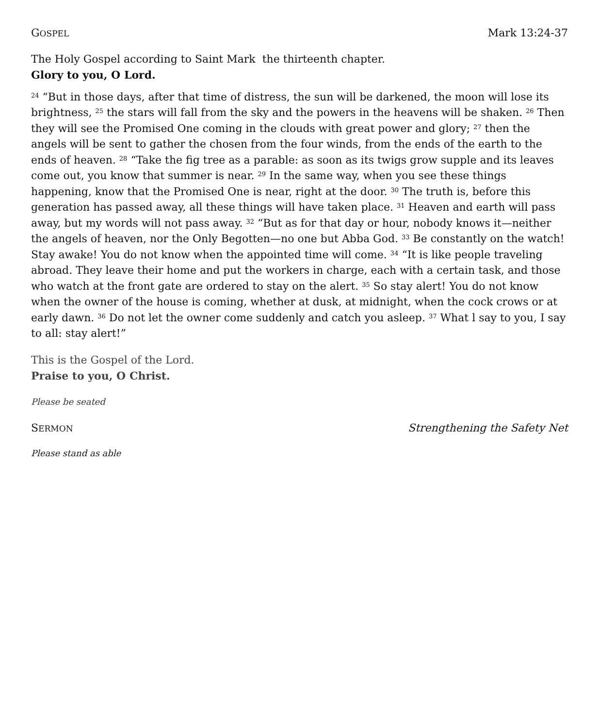GOSPEL Mark 13:24-37
The Holy Gospel according to Saint Mark the thirteenth chapter.
Glory to you, O Lord.
<sup>24</sup> “But in those days, after that time of distress, the sun will be darkened, the moon will lose its brightness, <sup>25</sup> the stars will fall from the sky and the powers in the heavens will be shaken. <sup>26</sup> Then they will see the Promised One coming in the clouds with great power and glory; <sup>27</sup> then the angels will be sent to gather the chosen from the four winds, from the ends of the earth to the ends of heaven. <sup>28</sup> “Take the fig tree as a parable: as soon as its twigs grow supple and its leaves come out, you know that summer is near. <sup>29</sup> In the same way, when you see these things happening, know that the Promised One is near, right at the door. <sup>30</sup> The truth is, before this generation has passed away, all these things will have taken place. <sup>31</sup> Heaven and earth will pass away, but my words will not pass away. <sup>32</sup> “But as for that day or hour, nobody knows it—neither the angels of heaven, nor the Only Begotten—no one but Abba God. <sup>33</sup> Be constantly on the watch! Stay awake! You do not know when the appointed time will come. <sup>34</sup> “It is like people traveling abroad. They leave their home and put the workers in charge, each with a certain task, and those who watch at the front gate are ordered to stay on the alert. <sup>35</sup> So stay alert! You do not know when the owner of the house is coming, whether at dusk, at midnight, when the cock crows or at early dawn. <sup>36</sup> Do not let the owner come suddenly and catch you asleep. <sup>37</sup> What l say to you, I say to all: stay alert!”
This is the Gospel of the Lord.
Praise to you, O Christ.
Please be seated
SERMON Strengthening the Safety Net
Please stand as able